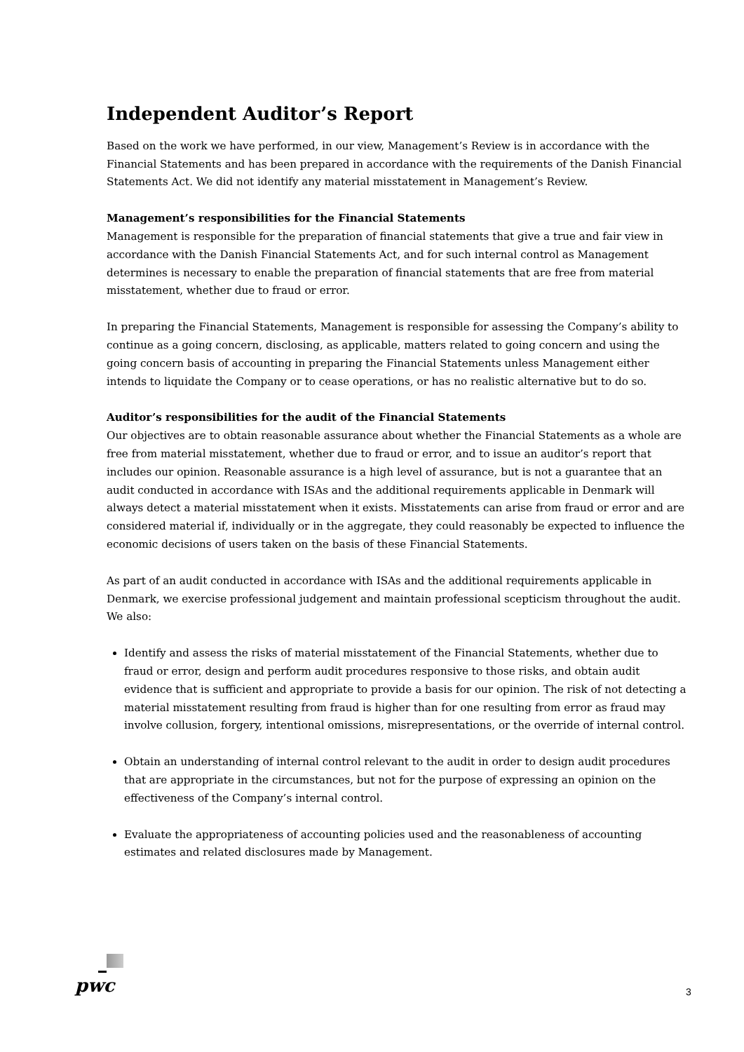Independent Auditor’s Report
Based on the work we have performed, in our view, Management’s Review is in accordance with the Financial Statements and has been prepared in accordance with the requirements of the Danish Financial Statements Act. We did not identify any material misstatement in Management’s Review.
Management’s responsibilities for the Financial Statements
Management is responsible for the preparation of financial statements that give a true and fair view in accordance with the Danish Financial Statements Act, and for such internal control as Management determines is necessary to enable the preparation of financial statements that are free from material misstatement, whether due to fraud or error.
In preparing the Financial Statements, Management is responsible for assessing the Company’s ability to continue as a going concern, disclosing, as applicable, matters related to going concern and using the going concern basis of accounting in preparing the Financial Statements unless Management either intends to liquidate the Company or to cease operations, or has no realistic alternative but to do so.
Auditor’s responsibilities for the audit of the Financial Statements
Our objectives are to obtain reasonable assurance about whether the Financial Statements as a whole are free from material misstatement, whether due to fraud or error, and to issue an auditor’s report that includes our opinion. Reasonable assurance is a high level of assurance, but is not a guarantee that an audit conducted in accordance with ISAs and the additional requirements applicable in Denmark will always detect a material misstatement when it exists. Misstatements can arise from fraud or error and are considered material if, individually or in the aggregate, they could reasonably be expected to influence the economic decisions of users taken on the basis of these Financial Statements.
As part of an audit conducted in accordance with ISAs and the additional requirements applicable in Denmark, we exercise professional judgement and maintain professional scepticism throughout the audit. We also:
Identify and assess the risks of material misstatement of the Financial Statements, whether due to fraud or error, design and perform audit procedures responsive to those risks, and obtain audit evidence that is sufficient and appropriate to provide a basis for our opinion. The risk of not detecting a material misstatement resulting from fraud is higher than for one resulting from error as fraud may involve collusion, forgery, intentional omissions, misrepresentations, or the override of internal control.
Obtain an understanding of internal control relevant to the audit in order to design audit procedures that are appropriate in the circumstances, but not for the purpose of expressing an opinion on the effectiveness of the Company’s internal control.
Evaluate the appropriateness of accounting policies used and the reasonableness of accounting estimates and related disclosures made by Management.
pwc 3